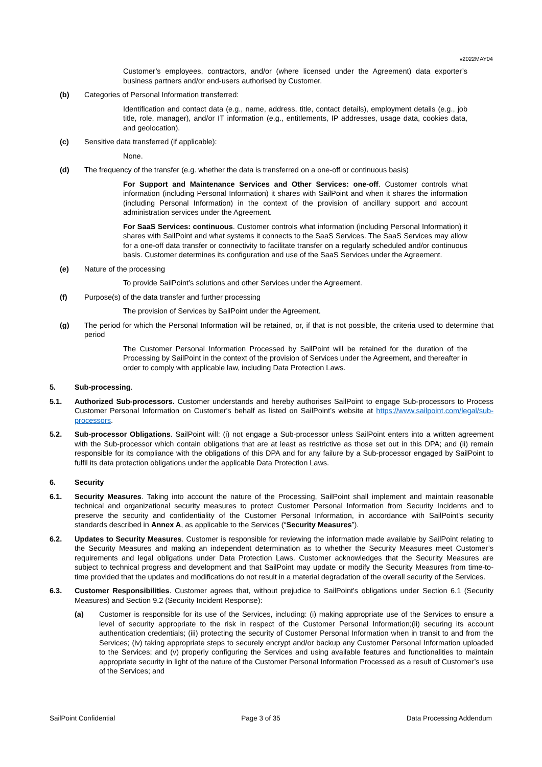v2022MAY04
Customer’s employees, contractors, and/or (where licensed under the Agreement) data exporter’s business partners and/or end-users authorised by Customer.
(b) Categories of Personal Information transferred:
Identification and contact data (e.g., name, address, title, contact details), employment details (e.g., job title, role, manager), and/or IT information (e.g., entitlements, IP addresses, usage data, cookies data, and geolocation).
(c) Sensitive data transferred (if applicable):
None.
(d) The frequency of the transfer (e.g. whether the data is transferred on a one-off or continuous basis)
For Support and Maintenance Services and Other Services: one-off. Customer controls what information (including Personal Information) it shares with SailPoint and when it shares the information (including Personal Information) in the context of the provision of ancillary support and account administration services under the Agreement.
For SaaS Services: continuous. Customer controls what information (including Personal Information) it shares with SailPoint and what systems it connects to the SaaS Services. The SaaS Services may allow for a one-off data transfer or connectivity to facilitate transfer on a regularly scheduled and/or continuous basis. Customer determines its configuration and use of the SaaS Services under the Agreement.
(e) Nature of the processing
To provide SailPoint’s solutions and other Services under the Agreement.
(f) Purpose(s) of the data transfer and further processing
The provision of Services by SailPoint under the Agreement.
(g) The period for which the Personal Information will be retained, or, if that is not possible, the criteria used to determine that period
The Customer Personal Information Processed by SailPoint will be retained for the duration of the Processing by SailPoint in the context of the provision of Services under the Agreement, and thereafter in order to comply with applicable law, including Data Protection Laws.
5. Sub-processing.
5.1. Authorized Sub-processors. Customer understands and hereby authorises SailPoint to engage Sub-processors to Process Customer Personal Information on Customer's behalf as listed on SailPoint’s website at https://www.sailpoint.com/legal/sub-processors.
5.2. Sub-processor Obligations. SailPoint will: (i) not engage a Sub-processor unless SailPoint enters into a written agreement with the Sub-processor which contain obligations that are at least as restrictive as those set out in this DPA; and (ii) remain responsible for its compliance with the obligations of this DPA and for any failure by a Sub-processor engaged by SailPoint to fulfil its data protection obligations under the applicable Data Protection Laws.
6. Security
6.1. Security Measures. Taking into account the nature of the Processing, SailPoint shall implement and maintain reasonable technical and organizational security measures to protect Customer Personal Information from Security Incidents and to preserve the security and confidentiality of the Customer Personal Information, in accordance with SailPoint's security standards described in Annex A, as applicable to the Services (“Security Measures”).
6.2. Updates to Security Measures. Customer is responsible for reviewing the information made available by SailPoint relating to the Security Measures and making an independent determination as to whether the Security Measures meet Customer’s requirements and legal obligations under Data Protection Laws. Customer acknowledges that the Security Measures are subject to technical progress and development and that SailPoint may update or modify the Security Measures from time-to-time provided that the updates and modifications do not result in a material degradation of the overall security of the Services.
6.3. Customer Responsibilities. Customer agrees that, without prejudice to SailPoint's obligations under Section 6.1 (Security Measures) and Section 9.2 (Security Incident Response):
(a) Customer is responsible for its use of the Services, including: (i) making appropriate use of the Services to ensure a level of security appropriate to the risk in respect of the Customer Personal Information;(ii) securing its account authentication credentials; (iii) protecting the security of Customer Personal Information when in transit to and from the Services; (iv) taking appropriate steps to securely encrypt and/or backup any Customer Personal Information uploaded to the Services; and (v) properly configuring the Services and using available features and functionalities to maintain appropriate security in light of the nature of the Customer Personal Information Processed as a result of Customer’s use of the Services; and
SailPoint Confidential Page 3 of 35 Data Processing Addendum